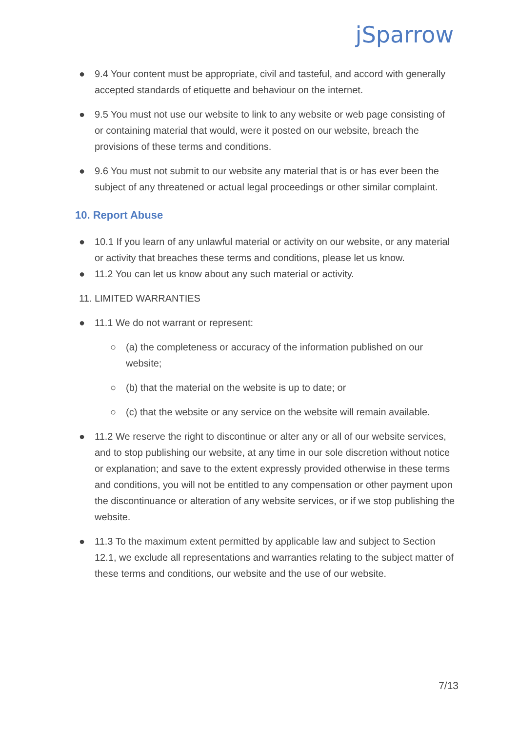jSparrow
● 9.4 Your content must be appropriate, civil and tasteful, and accord with generally accepted standards of etiquette and behaviour on the internet.
● 9.5 You must not use our website to link to any website or web page consisting of or containing material that would, were it posted on our website, breach the provisions of these terms and conditions.
● 9.6 You must not submit to our website any material that is or has ever been the subject of any threatened or actual legal proceedings or other similar complaint.
10. Report Abuse
● 10.1 If you learn of any unlawful material or activity on our website, or any material or activity that breaches these terms and conditions, please let us know.
● 11.2 You can let us know about any such material or activity.
11. LIMITED WARRANTIES
● 11.1 We do not warrant or represent:
○ (a) the completeness or accuracy of the information published on our website;
○ (b) that the material on the website is up to date; or
○ (c) that the website or any service on the website will remain available.
● 11.2 We reserve the right to discontinue or alter any or all of our website services, and to stop publishing our website, at any time in our sole discretion without notice or explanation; and save to the extent expressly provided otherwise in these terms and conditions, you will not be entitled to any compensation or other payment upon the discontinuance or alteration of any website services, or if we stop publishing the website.
● 11.3 To the maximum extent permitted by applicable law and subject to Section 12.1, we exclude all representations and warranties relating to the subject matter of these terms and conditions, our website and the use of our website.
7/13